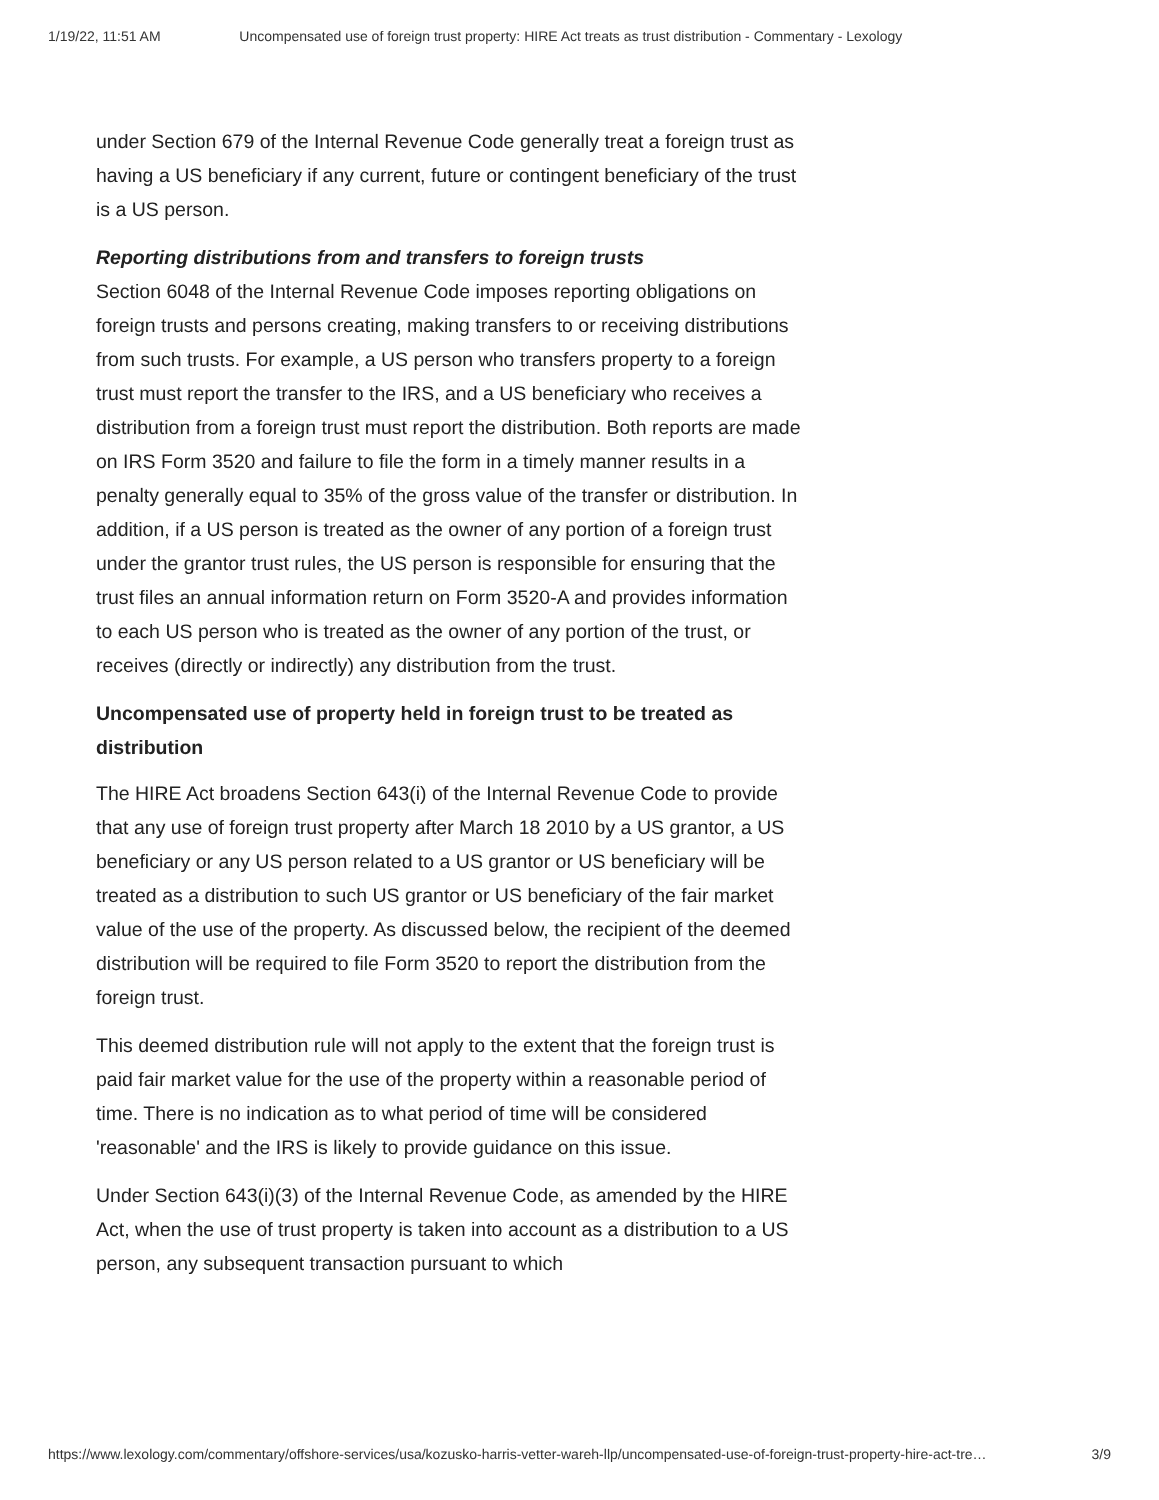1/19/22, 11:51 AM Uncompensated use of foreign trust property: HIRE Act treats as trust distribution - Commentary - Lexology
under Section 679 of the Internal Revenue Code generally treat a foreign trust as having a US beneficiary if any current, future or contingent beneficiary of the trust is a US person.
Reporting distributions from and transfers to foreign trusts
Section 6048 of the Internal Revenue Code imposes reporting obligations on foreign trusts and persons creating, making transfers to or receiving distributions from such trusts. For example, a US person who transfers property to a foreign trust must report the transfer to the IRS, and a US beneficiary who receives a distribution from a foreign trust must report the distribution. Both reports are made on IRS Form 3520 and failure to file the form in a timely manner results in a penalty generally equal to 35% of the gross value of the transfer or distribution. In addition, if a US person is treated as the owner of any portion of a foreign trust under the grantor trust rules, the US person is responsible for ensuring that the trust files an annual information return on Form 3520-A and provides information to each US person who is treated as the owner of any portion of the trust, or receives (directly or indirectly) any distribution from the trust.
Uncompensated use of property held in foreign trust to be treated as distribution
The HIRE Act broadens Section 643(i) of the Internal Revenue Code to provide that any use of foreign trust property after March 18 2010 by a US grantor, a US beneficiary or any US person related to a US grantor or US beneficiary will be treated as a distribution to such US grantor or US beneficiary of the fair market value of the use of the property. As discussed below, the recipient of the deemed distribution will be required to file Form 3520 to report the distribution from the foreign trust.
This deemed distribution rule will not apply to the extent that the foreign trust is paid fair market value for the use of the property within a reasonable period of time. There is no indication as to what period of time will be considered 'reasonable' and the IRS is likely to provide guidance on this issue.
Under Section 643(i)(3) of the Internal Revenue Code, as amended by the HIRE Act, when the use of trust property is taken into account as a distribution to a US person, any subsequent transaction pursuant to which
https://www.lexology.com/commentary/offshore-services/usa/kozusko-harris-vetter-wareh-llp/uncompensated-use-of-foreign-trust-property-hire-act-tre… 3/9